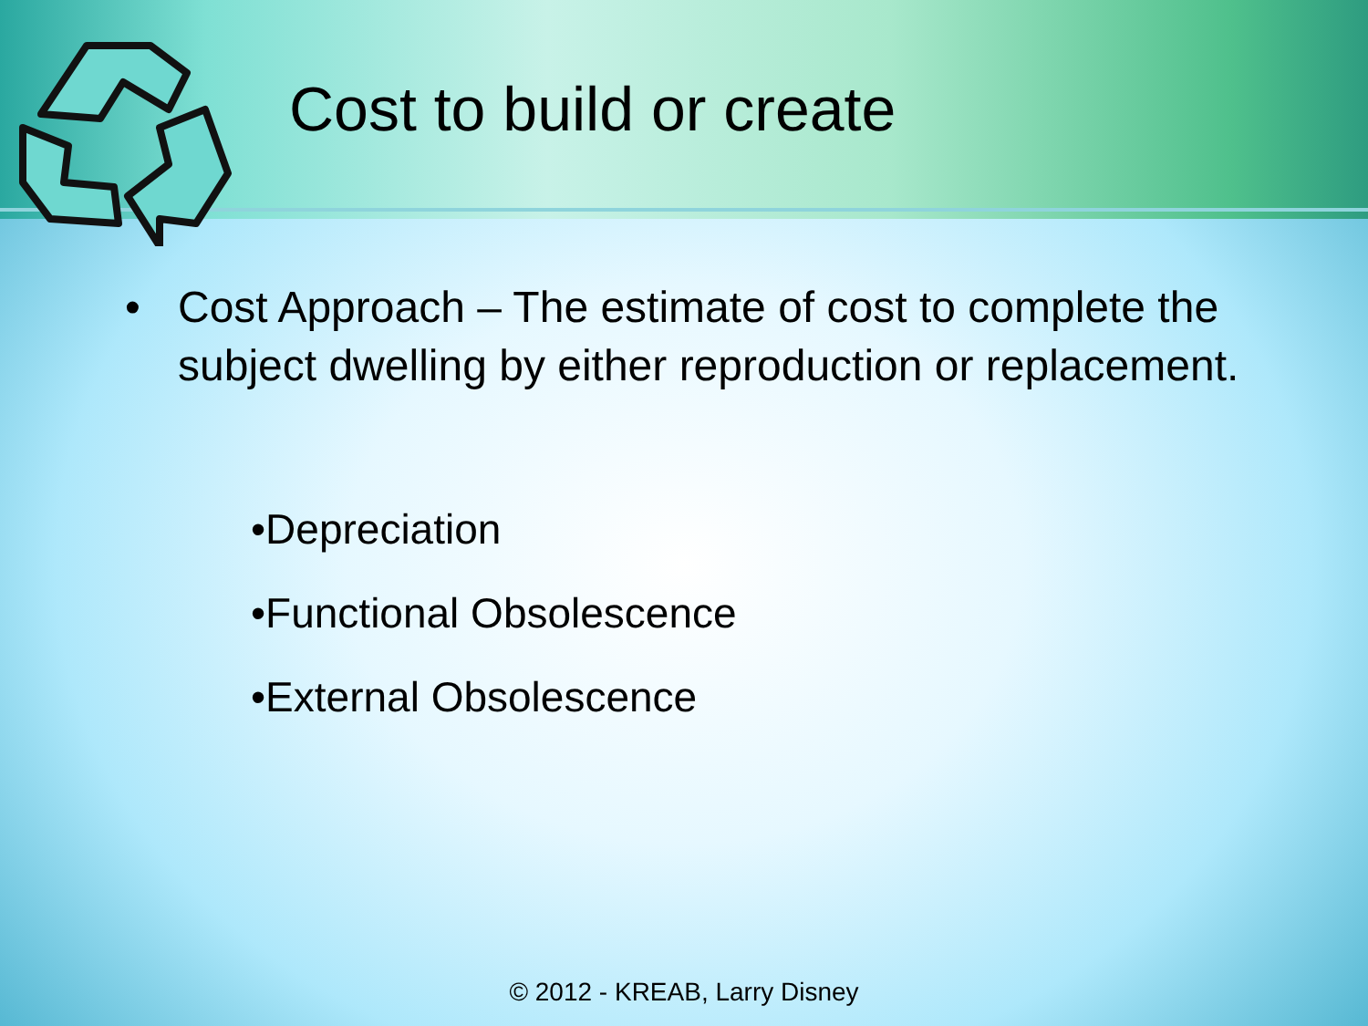Cost to build or create
• Cost Approach – The estimate of cost to complete the subject dwelling by either reproduction or replacement.
•Depreciation
•Functional Obsolescence
•External Obsolescence
© 2012 - KREAB, Larry Disney